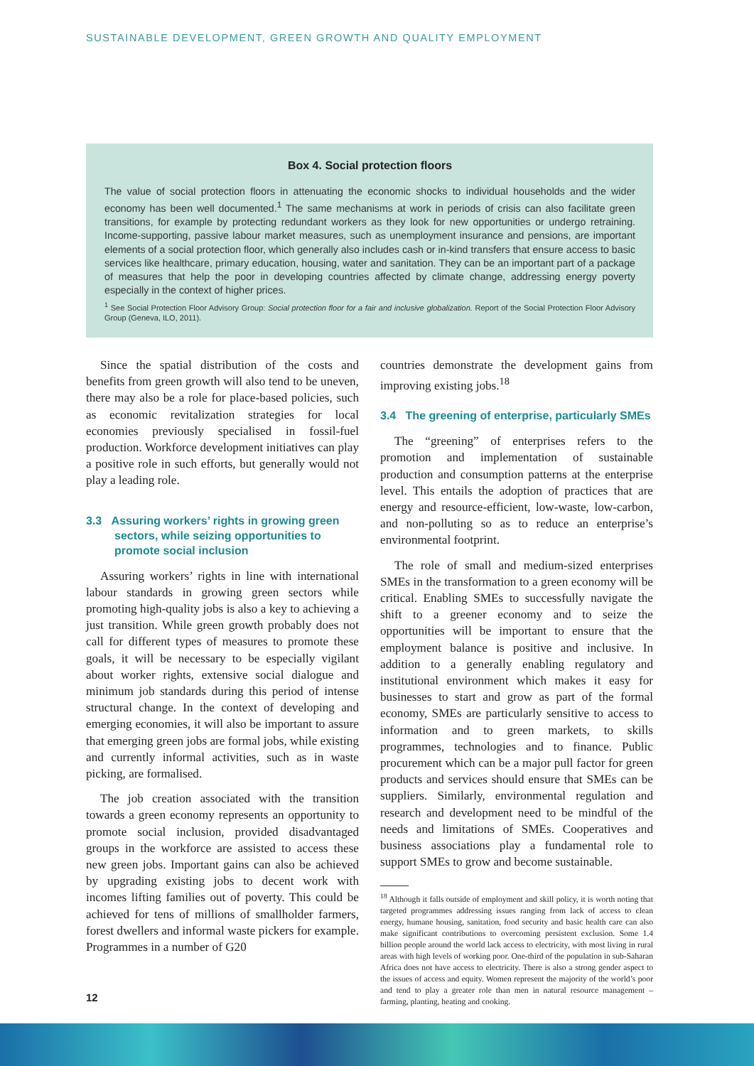SUSTAINABLE DEVELOPMENT, GREEN GROWTH AND QUALITY EMPLOYMENT
Box 4. Social protection floors
The value of social protection floors in attenuating the economic shocks to individual households and the wider economy has been well documented.<sup>1</sup> The same mechanisms at work in periods of crisis can also facilitate green transitions, for example by protecting redundant workers as they look for new opportunities or undergo retraining. Income-supporting, passive labour market measures, such as unemployment insurance and pensions, are important elements of a social protection floor, which generally also includes cash or in-kind transfers that ensure access to basic services like healthcare, primary education, housing, water and sanitation. They can be an important part of a package of measures that help the poor in developing countries affected by climate change, addressing energy poverty especially in the context of higher prices.
<sup>1</sup> See Social Protection Floor Advisory Group: Social protection floor for a fair and inclusive globalization. Report of the Social Protection Floor Advisory Group (Geneva, ILO, 2011).
Since the spatial distribution of the costs and benefits from green growth will also tend to be uneven, there may also be a role for place-based policies, such as economic revitalization strategies for local economies previously specialised in fossil-fuel production. Workforce development initiatives can play a positive role in such efforts, but generally would not play a leading role.
3.3 Assuring workers’ rights in growing green sectors, while seizing opportunities to promote social inclusion
Assuring workers’ rights in line with international labour standards in growing green sectors while promoting high-quality jobs is also a key to achieving a just transition. While green growth probably does not call for different types of measures to promote these goals, it will be necessary to be especially vigilant about worker rights, extensive social dialogue and minimum job standards during this period of intense structural change. In the context of developing and emerging economies, it will also be important to assure that emerging green jobs are formal jobs, while existing and currently informal activities, such as in waste picking, are formalised.
The job creation associated with the transition towards a green economy represents an opportunity to promote social inclusion, provided disadvantaged groups in the workforce are assisted to access these new green jobs. Important gains can also be achieved by upgrading existing jobs to decent work with incomes lifting families out of poverty. This could be achieved for tens of millions of smallholder farmers, forest dwellers and informal waste pickers for example. Programmes in a number of G20
countries demonstrate the development gains from improving existing jobs.<sup>18</sup>
3.4 The greening of enterprise, particularly SMEs
The “greening” of enterprises refers to the promotion and implementation of sustainable production and consumption patterns at the enterprise level. This entails the adoption of practices that are energy and resource-efficient, low-waste, low-carbon, and non-polluting so as to reduce an enterprise’s environmental footprint.
The role of small and medium-sized enterprises SMEs in the transformation to a green economy will be critical. Enabling SMEs to successfully navigate the shift to a greener economy and to seize the opportunities will be important to ensure that the employment balance is positive and inclusive. In addition to a generally enabling regulatory and institutional environment which makes it easy for businesses to start and grow as part of the formal economy, SMEs are particularly sensitive to access to information and to green markets, to skills programmes, technologies and to finance. Public procurement which can be a major pull factor for green products and services should ensure that SMEs can be suppliers. Similarly, environmental regulation and research and development need to be mindful of the needs and limitations of SMEs. Cooperatives and business associations play a fundamental role to support SMEs to grow and become sustainable.
<sup>18</sup> Although it falls outside of employment and skill policy, it is worth noting that targeted programmes addressing issues ranging from lack of access to clean energy, humane housing, sanitation, food security and basic health care can also make significant contributions to overcoming persistent exclusion. Some 1.4 billion people around the world lack access to electricity, with most living in rural areas with high levels of working poor. One-third of the population in sub-Saharan Africa does not have access to electricity. There is also a strong gender aspect to the issues of access and equity. Women represent the majority of the world’s poor and tend to play a greater role than men in natural resource management – farming, planting, heating and cooking.
12